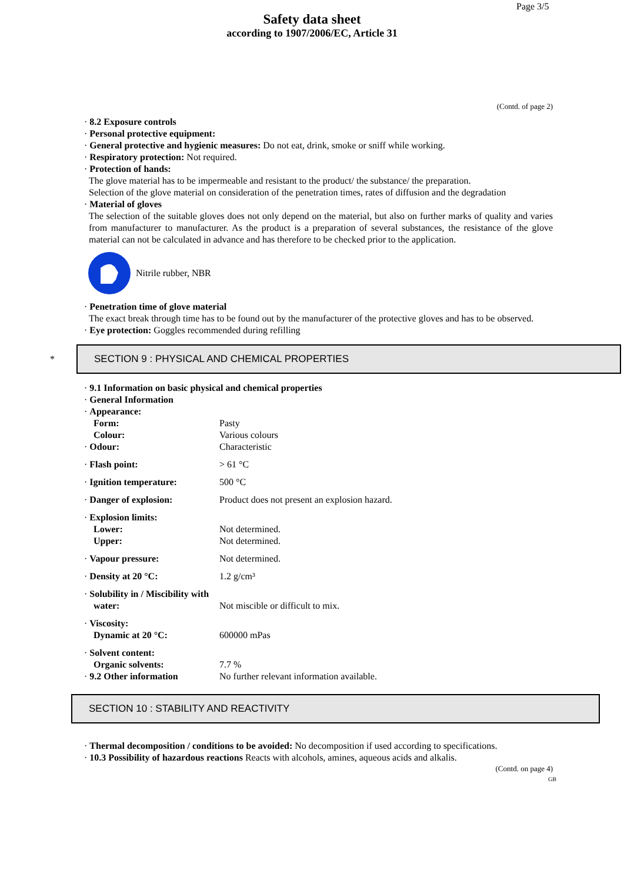Page 3/5
Safety data sheet
according to 1907/2006/EC, Article 31
(Contd. of page 2)
· 8.2 Exposure controls
· Personal protective equipment:
· General protective and hygienic measures: Do not eat, drink, smoke or sniff while working.
· Respiratory protection: Not required.
· Protection of hands:
The glove material has to be impermeable and resistant to the product/ the substance/ the preparation.
Selection of the glove material on consideration of the penetration times, rates of diffusion and the degradation
· Material of gloves
The selection of the suitable gloves does not only depend on the material, but also on further marks of quality and varies from manufacturer to manufacturer. As the product is a preparation of several substances, the resistance of the glove material can not be calculated in advance and has therefore to be checked prior to the application.
Nitrile rubber, NBR
· Penetration time of glove material
The exact break through time has to be found out by the manufacturer of the protective gloves and has to be observed.
· Eye protection: Goggles recommended during refilling
*
SECTION 9 : PHYSICAL AND CHEMICAL PROPERTIES
· 9.1 Information on basic physical and chemical properties
· General Information
| · Appearance: | |
| Form: | Pasty |
| Colour: | Various colours |
| · Odour: | Characteristic |
| · Flash point: | > 61 °C |
| · Ignition temperature: | 500 °C |
| · Danger of explosion: | Product does not present an explosion hazard. |
| · Explosion limits: | |
| Lower: | Not determined. |
| Upper: | Not determined. |
| · Vapour pressure: | Not determined. |
| · Density at 20 °C: | 1.2 g/cm³ |
| · Solubility in / Miscibility with | |
| water: | Not miscible or difficult to mix. |
| · Viscosity: | |
| Dynamic at 20 °C: | 600000 mPas |
| · Solvent content: | |
| Organic solvents: | 7.7 % |
| · 9.2 Other information | No further relevant information available. |
SECTION 10 : STABILITY AND REACTIVITY
· Thermal decomposition / conditions to be avoided: No decomposition if used according to specifications.
· 10.3 Possibility of hazardous reactions Reacts with alcohols, amines, aqueous acids and alkalis.
(Contd. on page 4)
GB